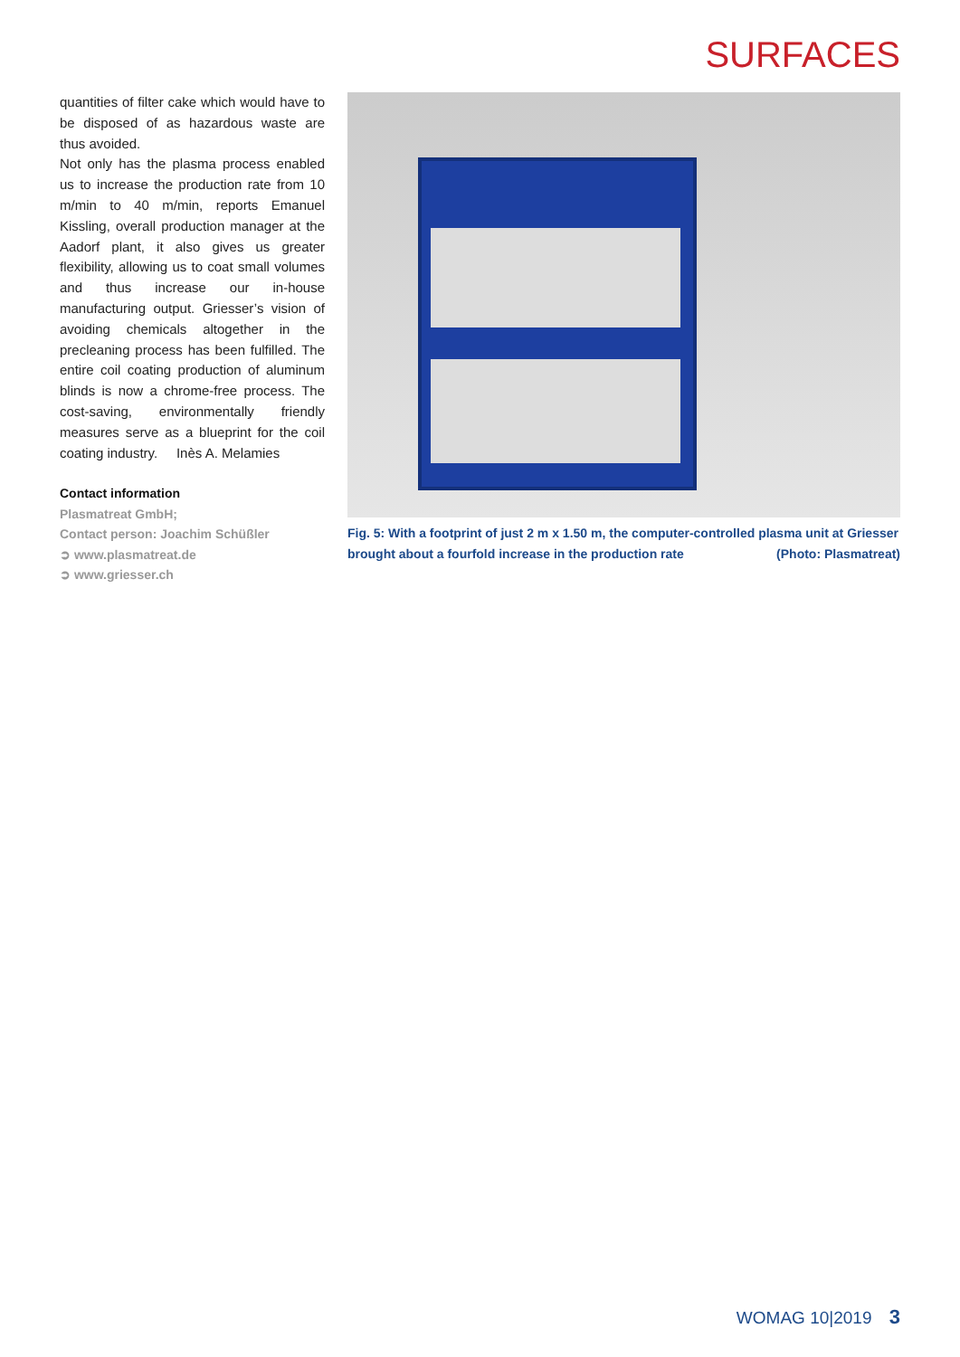SURFACES
quantities of filter cake which would have to be disposed of as hazardous waste are thus avoided.
Not only has the plasma process enabled us to increase the production rate from 10 m/min to 40 m/min, reports Emanuel Kissling, overall production manager at the Aadorf plant, it also gives us greater flexibility, allowing us to coat small volumes and thus increase our in-house manufacturing output. Griesser’s vision of avoiding chemicals altogether in the precleaning process has been fulfilled. The entire coil coating production of aluminum blinds is now a chrome-free process. The cost-saving, environmentally friendly measures serve as a blueprint for the coil coating industry. Inès A. Melamies
Contact information
Plasmatreat GmbH;
Contact person: Joachim Schüßler
➲ www.plasmatreat.de
➲ www.griesser.ch
Fig. 5: With a footprint of just 2 m x 1.50 m, the computer-controlled plasma unit at Griesser brought about a fourfold increase in the production rate (Photo: Plasmatreat)
WOMAG 10|2019 3